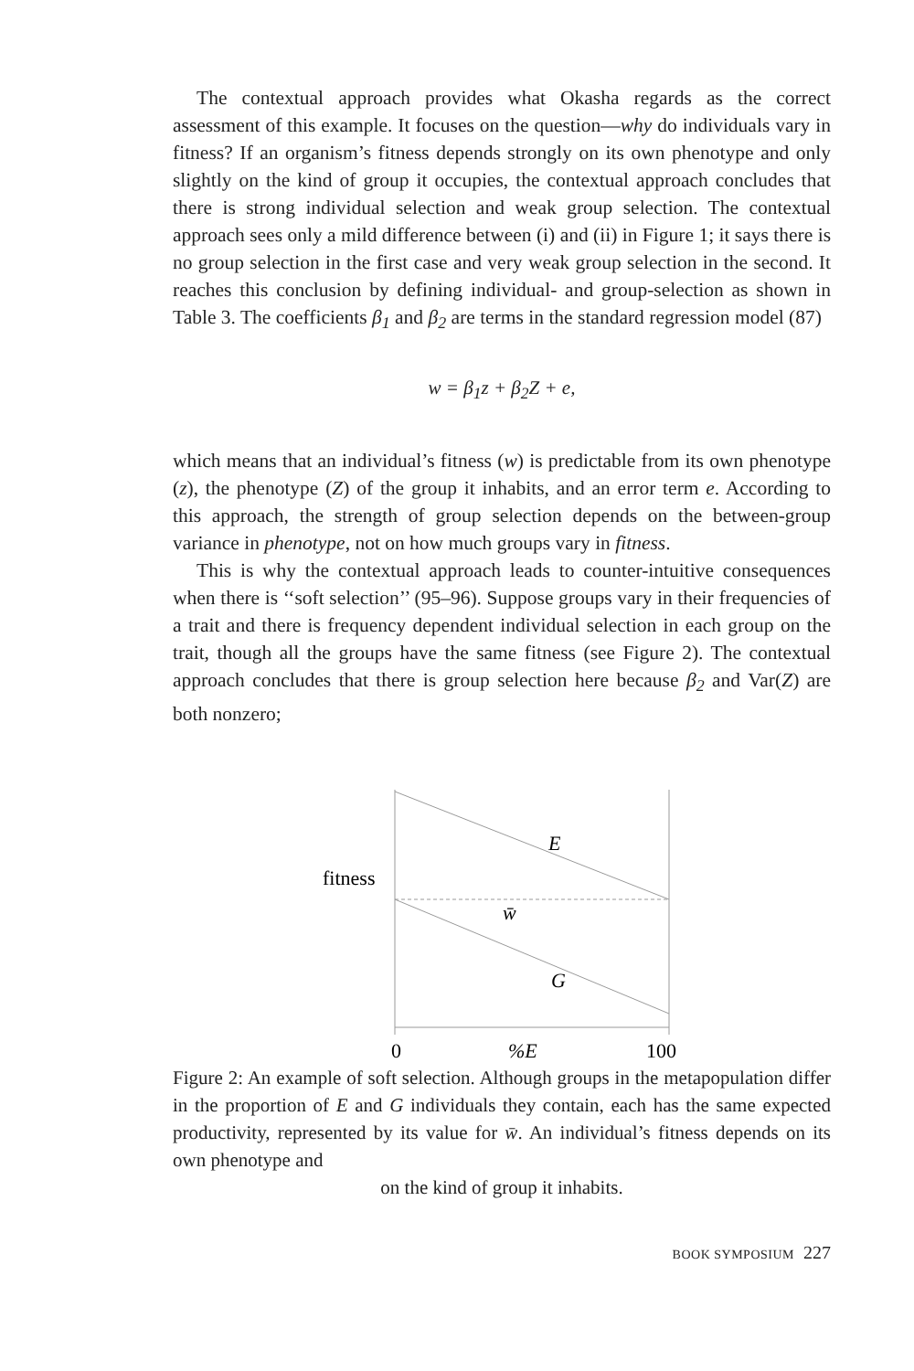The contextual approach provides what Okasha regards as the correct assessment of this example. It focuses on the question—why do individuals vary in fitness? If an organism’s fitness depends strongly on its own phenotype and only slightly on the kind of group it occupies, the contextual approach concludes that there is strong individual selection and weak group selection. The contextual approach sees only a mild difference between (i) and (ii) in Figure 1; it says there is no group selection in the first case and very weak group selection in the second. It reaches this conclusion by defining individual- and group-selection as shown in Table 3. The coefficients β<sub>1</sub> and β<sub>2</sub> are terms in the standard regression model (87)
w = β<sub>1</sub>z + β<sub>2</sub>Z + e,
which means that an individual’s fitness (w) is predictable from its own phenotype (z), the phenotype (Z) of the group it inhabits, and an error term e. According to this approach, the strength of group selection depends on the between-group variance in phenotype, not on how much groups vary in fitness.
This is why the contextual approach leads to counter-intuitive consequences when there is ‘‘soft selection’’ (95–96). Suppose groups vary in their frequencies of a trait and there is frequency dependent individual selection in each group on the trait, though all the groups have the same fitness (see Figure 2). The contextual approach concludes that there is group selection here because β<sub>2</sub> and Var(Z) are both nonzero;
fitness
E
w̄
G
0
%E
100
Figure 2: An example of soft selection. Although groups in the metapopulation differ in the proportion of E and G individuals they contain, each has the same expected productivity, represented by its value for w̄. An individual’s fitness depends on its own phenotype and
on the kind of group it inhabits.
BOOK SYMPOSIUM 227